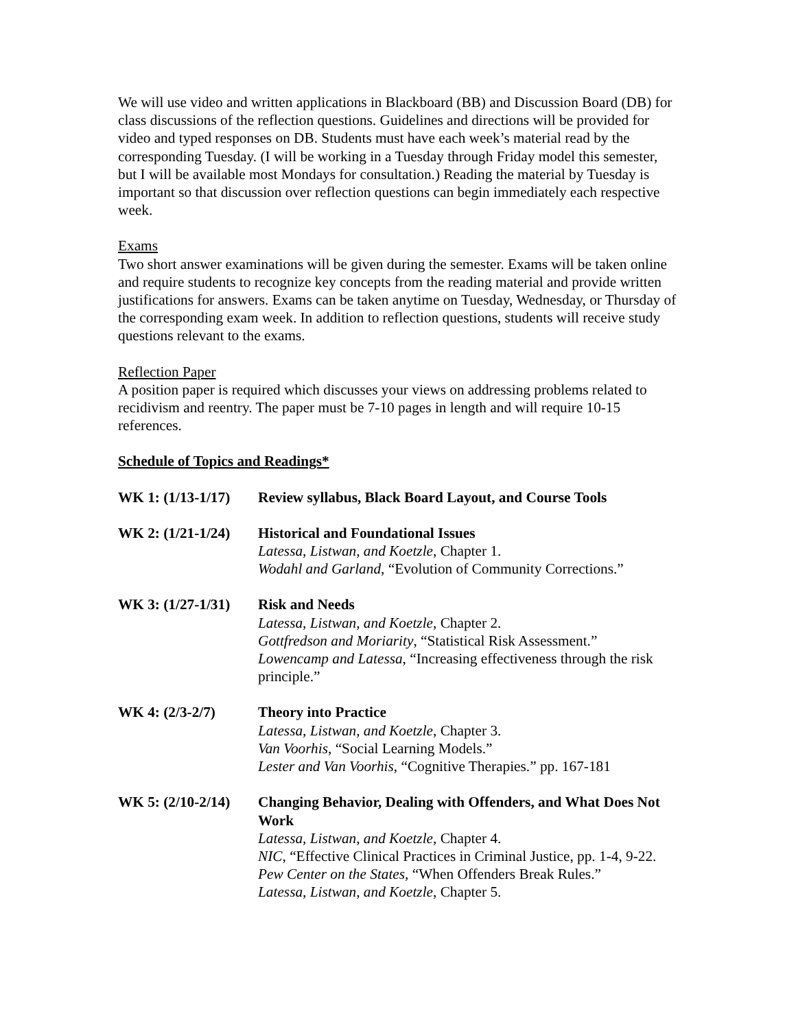We will use video and written applications in Blackboard (BB) and Discussion Board (DB) for class discussions of the reflection questions. Guidelines and directions will be provided for video and typed responses on DB. Students must have each week’s material read by the corresponding Tuesday. (I will be working in a Tuesday through Friday model this semester, but I will be available most Mondays for consultation.) Reading the material by Tuesday is important so that discussion over reflection questions can begin immediately each respective week.
Exams
Two short answer examinations will be given during the semester. Exams will be taken online and require students to recognize key concepts from the reading material and provide written justifications for answers. Exams can be taken anytime on Tuesday, Wednesday, or Thursday of the corresponding exam week. In addition to reflection questions, students will receive study questions relevant to the exams.
Reflection Paper
A position paper is required which discusses your views on addressing problems related to recidivism and reentry. The paper must be 7-10 pages in length and will require 10-15 references.
Schedule of Topics and Readings*
WK 1: (1/13-1/17)
Review syllabus, Black Board Layout, and Course Tools
WK 2: (1/21-1/24)
Historical and Foundational Issues
Latessa, Listwan, and Koetzle, Chapter 1.
Wodahl and Garland, “Evolution of Community Corrections.”
WK 3: (1/27-1/31)
Risk and Needs
Latessa, Listwan, and Koetzle, Chapter 2.
Gottfredson and Moriarity, “Statistical Risk Assessment.”
Lowencamp and Latessa, “Increasing effectiveness through the risk principle.”
WK 4: (2/3-2/7) Theory into Practice
Latessa, Listwan, and Koetzle, Chapter 3.
Van Voorhis, “Social Learning Models.”
Lester and Van Voorhis, “Cognitive Therapies.” pp. 167-181
WK 5: (2/10-2/14)
Changing Behavior, Dealing with Offenders, and What Does Not Work
Latessa, Listwan, and Koetzle, Chapter 4.
NIC, “Effective Clinical Practices in Criminal Justice, pp. 1-4, 9-22.
Pew Center on the States, “When Offenders Break Rules.”
Latessa, Listwan, and Koetzle, Chapter 5.